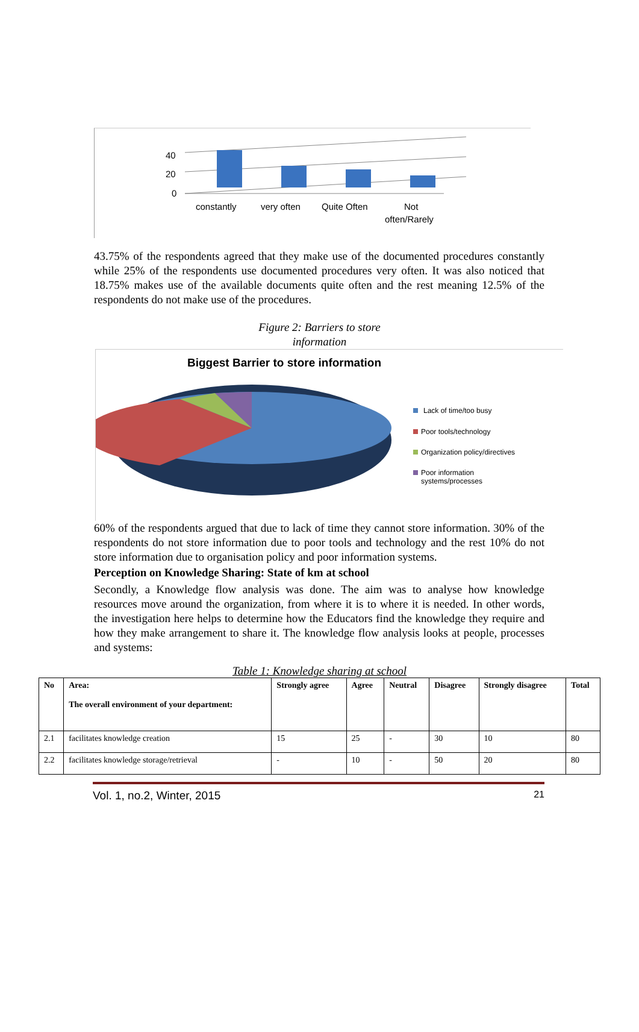40
20
0
constantly
very often
Quite Often
Not
often/Rarely
43.75% of the respondents agreed that they make use of the documented procedures constantly while 25% of the respondents use documented procedures very often. It was also noticed that 18.75% makes use of the available documents quite often and the rest meaning 12.5% of the respondents do not make use of the procedures.
Figure 2: Barriers to store
information
Biggest Barrier to store information
Lack of time/too busy
Poor tools/technology
Organization policy/directives
Poor information
systems/processes
60% of the respondents argued that due to lack of time they cannot store information. 30% of the respondents do not store information due to poor tools and technology and the rest 10% do not store information due to organisation policy and poor information systems.
Perception on Knowledge Sharing: State of km at school
Secondly, a Knowledge flow analysis was done. The aim was to analyse how knowledge resources move around the organization, from where it is to where it is needed. In other words, the investigation here helps to determine how the Educators find the knowledge they require and how they make arrangement to share it. The knowledge flow analysis looks at people, processes and systems:
Table 1: Knowledge sharing at school
| No | Area: The overall environment of your department: | Strongly agree | Agree | Neutral | Disagree | Strongly disagree | Total |
| --- | --- | --- | --- | --- | --- | --- | --- |
| 2.1 | facilitates knowledge creation | 15 | 25 | - | 30 | 10 | 80 |
| 2.2 | facilitates knowledge storage/retrieval | - | 10 | - | 50 | 20 | 80 |
Vol. 1, no.2, Winter, 2015 21